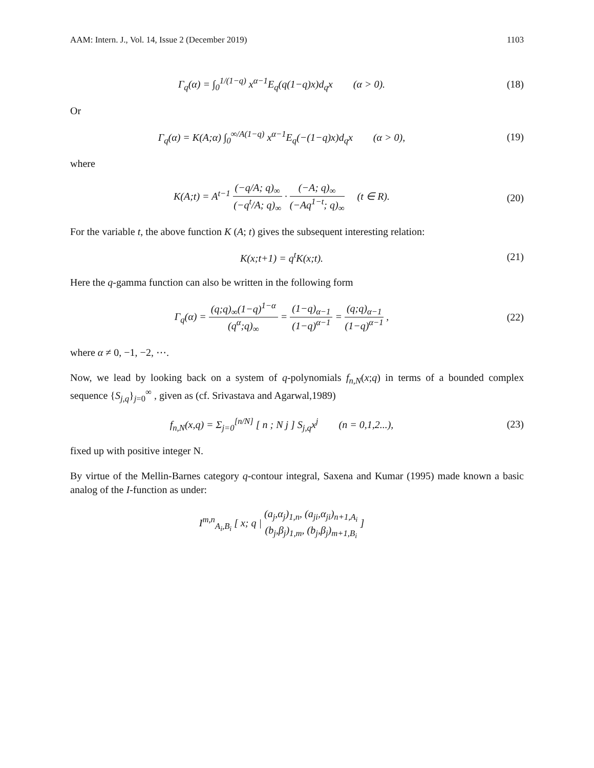AAM: Intern. J., Vol. 14, Issue 2 (December 2019) 1103
Γ<sub>q</sub>(α) = ∫<sub>0</sub><sup>1/(1−q)</sup> x<sup>α−1</sup>E<sub>q</sub>(q(1−q)x)d<sub>q</sub>x (α > 0).
(18)
Or
Γ<sub>q</sub>(α) = K(A;α) ∫<sub>0</sub><sup>∞/A(1−q)</sup> x<sup>α−1</sup>E<sub>q</sub>(−(1−q)x)d<sub>q</sub>x (α > 0),
(19)
where
K(A;t) = A<sup>t−1</sup> (−q/A; q)<sub>∞</sub> (−q<sup>t</sup>/A; q)<sub>∞</sub> · (−A; q)<sub>∞</sub> (−Aq<sup>1−t</sup>; q)<sub>∞</sub> (t ∈ R).
(20)
For the variable t, the above function K (A; t) gives the subsequent interesting relation:
K(x;t+1) = q<sup>t</sup>K(x;t). (21)
Here the q-gamma function can also be written in the following form
Γ<sub>q</sub>(α) = (q;q)<sub>∞</sub>(1−q)<sup>1−α</sup> (q<sup>α</sup>;q)<sub>∞</sub> = (1−q)<sub>α−1</sub> (1−q)<sup>α−1</sup> = (q;q)<sub>α−1</sub> (1−q)<sup>α−1</sup> ,
(22)
where α ≠ 0, −1, −2, ⋯.
Now, we lead by looking back on a system of q-polynomials f<sub>n,N</sub>(x;q) in terms of a bounded complex sequence {S<sub>j,q</sub>}<sub>j=0</sub><sup>∞</sup> , given as (cf. Srivastava and Agarwal,1989)
f<sub>n,N</sub>(x,q) = Σ<sub>j=0</sub><sup>[n/N]</sup> [ n ; N j ] S<sub>j,q</sub>x<sup>j</sup> (n = 0,1,2...),
(23)
fixed up with positive integer N.
By virtue of the Mellin-Barnes category q-contour integral, Saxena and Kumar (1995) made known a basic analog of the I-function as under:
I<sup>m,n</sup><sub>A<sub>i</sub>,B<sub>i</sub></sub> [ x; q | (a<sub>j</sub>,α<sub>j</sub>)<sub>1,n</sub>, (a<sub>ji</sub>,α<sub>ji</sub>)<sub>n+1,A<sub>i</sub></sub> (b<sub>j</sub>,β<sub>j</sub>)<sub>1,m</sub>, (b<sub>j</sub>,β<sub>j</sub>)<sub>m+1,B<sub>i</sub></sub> ]